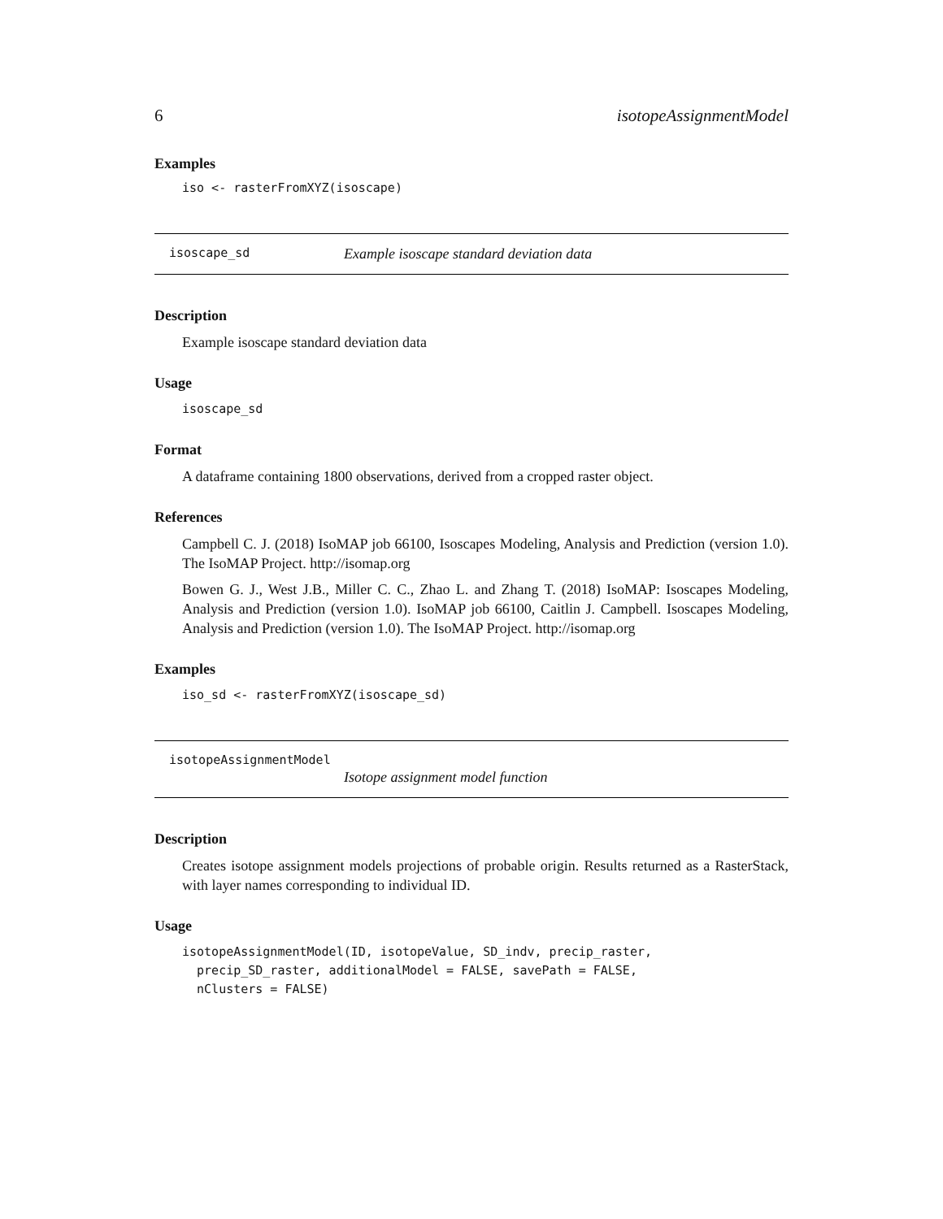6 isotopeAssignmentModel
Examples
iso <- rasterFromXYZ(isoscape)
isoscape_sd Example isoscape standard deviation data
Description
Example isoscape standard deviation data
Usage
isoscape_sd
Format
A dataframe containing 1800 observations, derived from a cropped raster object.
References
Campbell C. J. (2018) IsoMAP job 66100, Isoscapes Modeling, Analysis and Prediction (version 1.0). The IsoMAP Project. http://isomap.org
Bowen G. J., West J.B., Miller C. C., Zhao L. and Zhang T. (2018) IsoMAP: Isoscapes Modeling, Analysis and Prediction (version 1.0). IsoMAP job 66100, Caitlin J. Campbell. Isoscapes Modeling, Analysis and Prediction (version 1.0). The IsoMAP Project. http://isomap.org
Examples
iso_sd <- rasterFromXYZ(isoscape_sd)
isotopeAssignmentModel
Isotope assignment model function
Description
Creates isotope assignment models projections of probable origin. Results returned as a RasterStack, with layer names corresponding to individual ID.
Usage
isotopeAssignmentModel(ID, isotopeValue, SD_indv, precip_raster, precip_SD_raster, additionalModel = FALSE, savePath = FALSE, nClusters = FALSE)